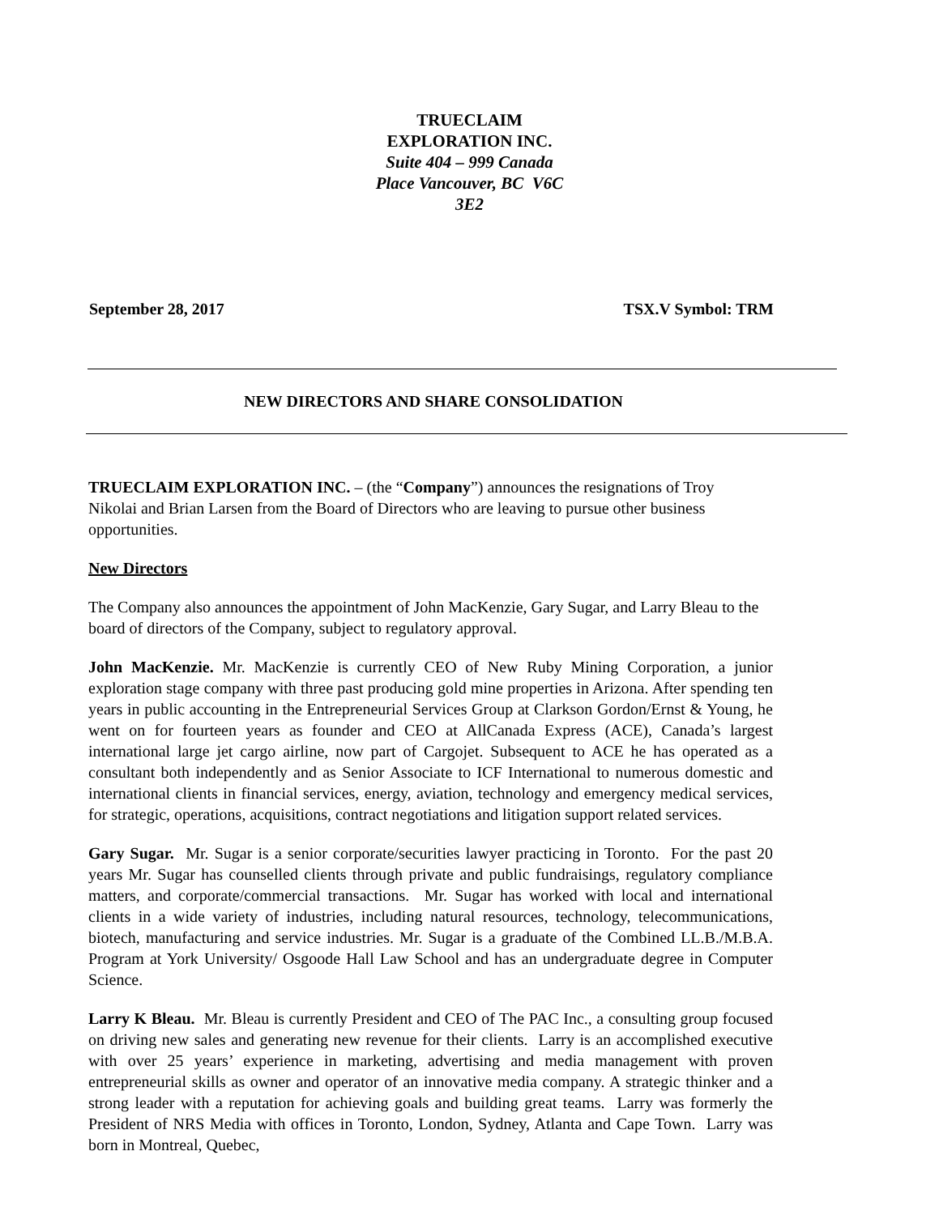TRUECLAIM
EXPLORATION INC.
Suite 404 – 999 Canada
Place Vancouver, BC V6C
3E2
September 28, 2017 TSX.V Symbol: TRM
NEW DIRECTORS AND SHARE CONSOLIDATION
TRUECLAIM EXPLORATION INC. – (the “Company”) announces the resignations of Troy Nikolai and Brian Larsen from the Board of Directors who are leaving to pursue other business opportunities.
New Directors
The Company also announces the appointment of John MacKenzie, Gary Sugar, and Larry Bleau to the board of directors of the Company, subject to regulatory approval.
John MacKenzie. Mr. MacKenzie is currently CEO of New Ruby Mining Corporation, a junior exploration stage company with three past producing gold mine properties in Arizona. After spending ten years in public accounting in the Entrepreneurial Services Group at Clarkson Gordon/Ernst & Young, he went on for fourteen years as founder and CEO at AllCanada Express (ACE), Canada’s largest international large jet cargo airline, now part of Cargojet. Subsequent to ACE he has operated as a consultant both independently and as Senior Associate to ICF International to numerous domestic and international clients in financial services, energy, aviation, technology and emergency medical services, for strategic, operations, acquisitions, contract negotiations and litigation support related services.
Gary Sugar. Mr. Sugar is a senior corporate/securities lawyer practicing in Toronto. For the past 20 years Mr. Sugar has counselled clients through private and public fundraisings, regulatory compliance matters, and corporate/commercial transactions. Mr. Sugar has worked with local and international clients in a wide variety of industries, including natural resources, technology, telecommunications, biotech, manufacturing and service industries. Mr. Sugar is a graduate of the Combined LL.B./M.B.A. Program at York University/ Osgoode Hall Law School and has an undergraduate degree in Computer Science.
Larry K Bleau. Mr. Bleau is currently President and CEO of The PAC Inc., a consulting group focused on driving new sales and generating new revenue for their clients. Larry is an accomplished executive with over 25 years’ experience in marketing, advertising and media management with proven entrepreneurial skills as owner and operator of an innovative media company. A strategic thinker and a strong leader with a reputation for achieving goals and building great teams. Larry was formerly the President of NRS Media with offices in Toronto, London, Sydney, Atlanta and Cape Town. Larry was born in Montreal, Quebec,